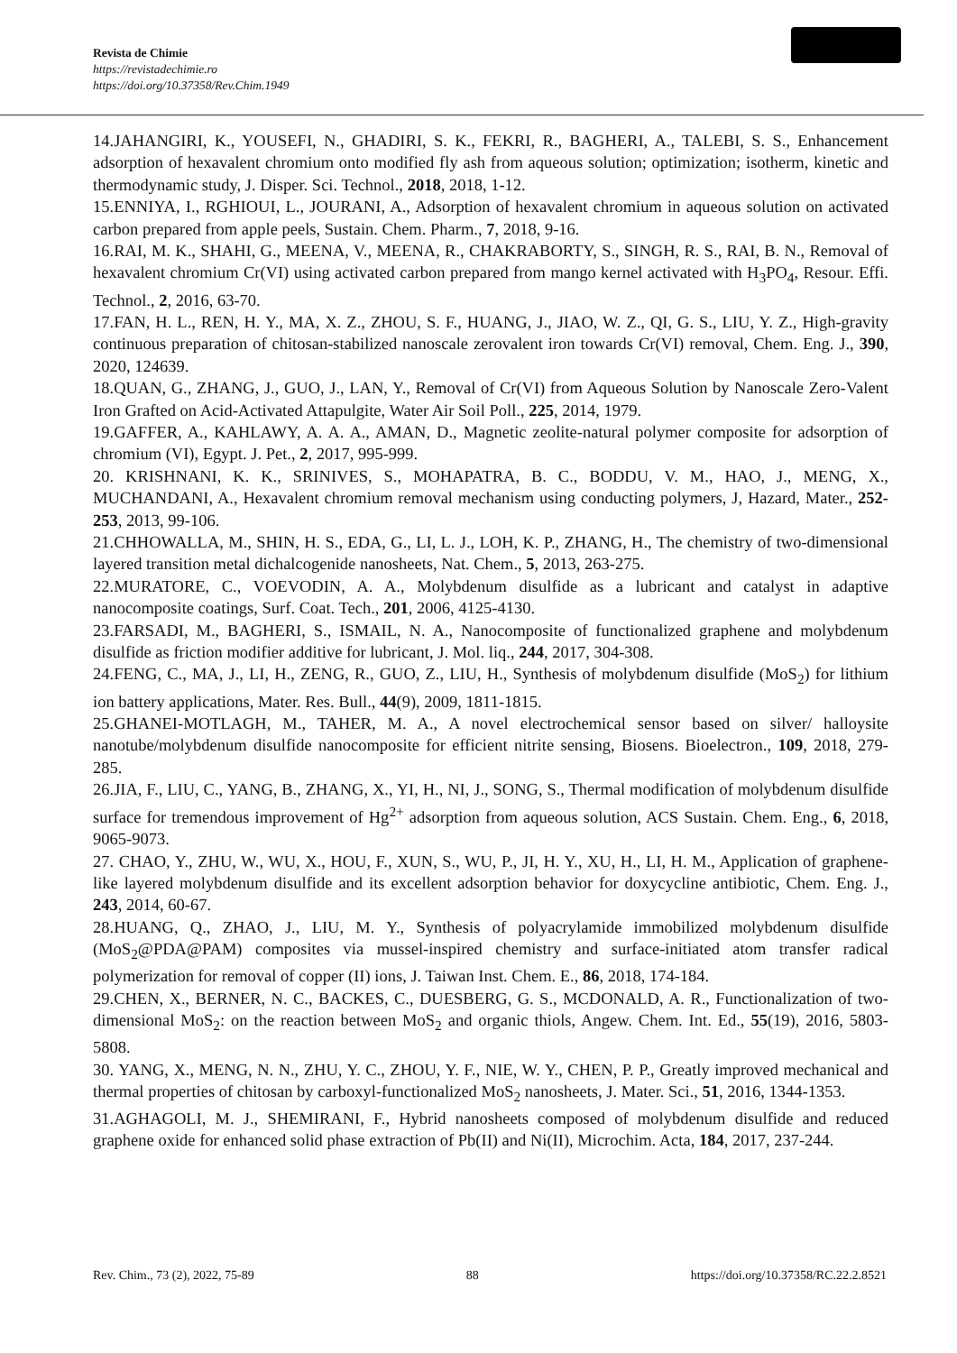Revista de Chimie
https://revistadechimie.ro
https://doi.org/10.37358/Rev.Chim.1949
14.JAHANGIRI, K., YOUSEFI, N., GHADIRI, S. K., FEKRI, R., BAGHERI, A., TALEBI, S. S., Enhancement adsorption of hexavalent chromium onto modified fly ash from aqueous solution; optimization; isotherm, kinetic and thermodynamic study, J. Disper. Sci. Technol., 2018, 2018, 1-12.
15.ENNIYA, I., RGHIOUI, L., JOURANI, A., Adsorption of hexavalent chromium in aqueous solution on activated carbon prepared from apple peels, Sustain. Chem. Pharm., 7, 2018, 9-16.
16.RAI, M. K., SHAHI, G., MEENA, V., MEENA, R., CHAKRABORTY, S., SINGH, R. S., RAI, B. N., Removal of hexavalent chromium Cr(VI) using activated carbon prepared from mango kernel activated with H<sub>3</sub>PO<sub>4</sub>, Resour. Effi. Technol., 2, 2016, 63-70.
17.FAN, H. L., REN, H. Y., MA, X. Z., ZHOU, S. F., HUANG, J., JIAO, W. Z., QI, G. S., LIU, Y. Z., High-gravity continuous preparation of chitosan-stabilized nanoscale zerovalent iron towards Cr(VI) removal, Chem. Eng. J., 390, 2020, 124639.
18.QUAN, G., ZHANG, J., GUO, J., LAN, Y., Removal of Cr(VI) from Aqueous Solution by Nanoscale Zero-Valent Iron Grafted on Acid-Activated Attapulgite, Water Air Soil Poll., 225, 2014, 1979.
19.GAFFER, A., KAHLAWY, A. A. A., AMAN, D., Magnetic zeolite-natural polymer composite for adsorption of chromium (VI), Egypt. J. Pet., 2, 2017, 995-999.
20. KRISHNANI, K. K., SRINIVES, S., MOHAPATRA, B. C., BODDU, V. M., HAO, J., MENG, X., MUCHANDANI, A., Hexavalent chromium removal mechanism using conducting polymers, J, Hazard, Mater., 252-253, 2013, 99-106.
21.CHHOWALLA, M., SHIN, H. S., EDA, G., LI, L. J., LOH, K. P., ZHANG, H., The chemistry of two-dimensional layered transition metal dichalcogenide nanosheets, Nat. Chem., 5, 2013, 263-275.
22.MURATORE, C., VOEVODIN, A. A., Molybdenum disulfide as a lubricant and catalyst in adaptive nanocomposite coatings, Surf. Coat. Tech., 201, 2006, 4125-4130.
23.FARSADI, M., BAGHERI, S., ISMAIL, N. A., Nanocomposite of functionalized graphene and molybdenum disulfide as friction modifier additive for lubricant, J. Mol. liq., 244, 2017, 304-308.
24.FENG, C., MA, J., LI, H., ZENG, R., GUO, Z., LIU, H., Synthesis of molybdenum disulfide (MoS<sub>2</sub>) for lithium ion battery applications, Mater. Res. Bull., 44(9), 2009, 1811-1815.
25.GHANEI-MOTLAGH, M., TAHER, M. A., A novel electrochemical sensor based on silver/ halloysite nanotube/molybdenum disulfide nanocomposite for efficient nitrite sensing, Biosens. Bioelectron., 109, 2018, 279-285.
26.JIA, F., LIU, C., YANG, B., ZHANG, X., YI, H., NI, J., SONG, S., Thermal modification of molybdenum disulfide surface for tremendous improvement of Hg<sup>2+</sup> adsorption from aqueous solution, ACS Sustain. Chem. Eng., 6, 2018, 9065-9073.
27. CHAO, Y., ZHU, W., WU, X., HOU, F., XUN, S., WU, P., JI, H. Y., XU, H., LI, H. M., Application of graphene-like layered molybdenum disulfide and its excellent adsorption behavior for doxycycline antibiotic, Chem. Eng. J., 243, 2014, 60-67.
28.HUANG, Q., ZHAO, J., LIU, M. Y., Synthesis of polyacrylamide immobilized molybdenum disulfide (MoS<sub>2</sub>@PDA@PAM) composites via mussel-inspired chemistry and surface-initiated atom transfer radical polymerization for removal of copper (II) ions, J. Taiwan Inst. Chem. E., 86, 2018, 174-184.
29.CHEN, X., BERNER, N. C., BACKES, C., DUESBERG, G. S., MCDONALD, A. R., Functionalization of two-dimensional MoS<sub>2</sub>: on the reaction between MoS<sub>2</sub> and organic thiols, Angew. Chem. Int. Ed., 55(19), 2016, 5803-5808.
30. YANG, X., MENG, N. N., ZHU, Y. C., ZHOU, Y. F., NIE, W. Y., CHEN, P. P., Greatly improved mechanical and thermal properties of chitosan by carboxyl-functionalized MoS<sub>2</sub> nanosheets, J. Mater. Sci., 51, 2016, 1344-1353.
31.AGHAGOLI, M. J., SHEMIRANI, F., Hybrid nanosheets composed of molybdenum disulfide and reduced graphene oxide for enhanced solid phase extraction of Pb(II) and Ni(II), Microchim. Acta, 184, 2017, 237-244.
Rev. Chim., 73 (2), 2022, 75-89 88 https://doi.org/10.37358/RC.22.2.8521